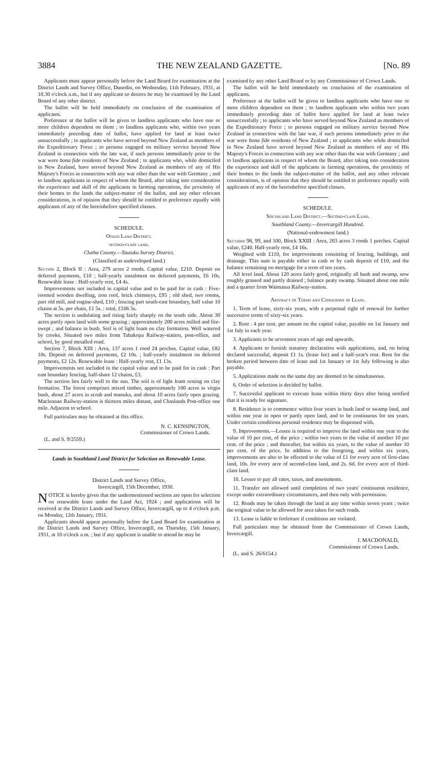3884 THE NEW ZEALAND GAZETTE. [No. 89
Applicants must appear personally before the Land Board for examination at the District Lands and Survey Office, Dunedin, on Wednesday, 11th February, 1931, at 10.30 o'clock a.m., but if any applicant so desires he may be examined by the Land Board of any other district.
The ballot will be held immediately on conclusion of the examination of applicants.
Preference at the ballot will be given to landless applicants who have one or more children dependent on them ; to landless applicants who, within two years immediately preceding date of ballot, have applied for land at least twice unsuccessfully ; to applicants who have served beyond New Zealand as members of the Expeditionary Force ; to persons engaged on military service beyond New Zealand in connection with the late war, if such persons immediately prior to the war were bona fide residents of New Zealand ; to applicants who, while domiciled in New Zealand, have served beyond New Zealand as members of any of His Majesty's Forces in connection with any war other than the war with Germany ; and to landless applicants in respect of whom the Board, after taking into consideration the experience and skill of the applicants in farming operations, the proximity of their homes to the lands the subject-matter of the ballot, and any other relevant considerations, is of opinion that they should be entitled to preference equally with applicants of any of the hereinbefore specified classes.
SCHEDULE.
Otago Land District.
second-class land.
Clutha County.—Tautuku Survey District.
(Classified as undeveloped land.)
Section 2, Block II : Area, 279 acres 2 roods. Capital value, £210. Deposit on deferred payments, £10 ; half-yearly instalment on deferred payments, £6 10s. Renewable lease : Half-yearly rent, £4 4s.
Improvements not included in capital value and to be paid for in cash : Five-roomed wooden dwelling, iron roof, brick chimneys, £95 ; old shed, two rooms, part old mill, and engine-shed, £10 ; fencing part south-east boundary, half value 10 chains at 5s. per chain, £1 5s. : total, £106 5s.
The section is undulating and rising fairly sharply on the south side. About 30 acres partly open land with some grazing ; approximately 200 acres milled and fire-swept ; and balance in bush. Soil is of light loam on clay formation. Well watered by creeks. Situated two miles from Tahakopa Railway-station, post-office, and school, by good metalled road.
Section 7, Block XIII : Area, 137 acres 1 rood 24 perches. Capital value, £82 10s. Deposit on deferred payments, £2 10s. ; half-yearly instalment on deferred payments, £2 12s. Renewable lease : Half-yearly rent, £1 13s.
Improvements not included in the capital value and to be paid for in cash : Part east boundary fencing, half-share 12 chains, £3.
The section lies fairly well to the sun. The soil is of light loam resting on clay formation. The forest comprises mixed timber, approximately 100 acres in virgin bush, about 27 acres in scrub and manuka, and about 10 acres fairly open grazing. Maclennan Railway-station is thirteen miles distant, and Chaslands Post-office one mile. Adjacent to school.
Full particulars may be obtained at this office.
N. C. KENSINGTON,
Commissioner of Crown Lands.
(L. and S. 9/2559.)
Lands in Southland Land District for Selection on Renewable Lease.
District Lands and Survey Office,
Invercargill, 15th December, 1930.
NOTICE is hereby given that the undermentioned sections are open for selection on renewable lease under the Land Act, 1924 ; and applications will be received at the District Lands and Survey Office, Invercargill, up to 4 o'clock p.m. on Monday, 12th January, 1931.
Applicants should appear personally before the Land Board for examination at the District Lands and Survey Office, Invercargill, on Thursday, 15th January, 1931, at 10 o'clock a.m. ; but if any applicant is unable to attend he may be
examined by any other Land Board or by any Commissioner of Crown Lands.
The ballot will be held immediately on conclusion of the examination of applicants.
Preference at the ballot will be given to landless applicants who have one or more children dependent on them ; to landless applicants who within two years immediately preceding date of ballot have applied for land at least twice unsuccessfully ; to applicants who have served beyond New Zealand as members of the Expeditionary Force ; to persons engaged on military service beyond New Zealand in connection with the late war, if such persons immediately prior to the war were bona fide residents of New Zealand ; to applicants who while domiciled in New Zealand have served beyond New Zealand as members of any of His Majesty's Forces in connection with any war other than the war with Germany ; and to landless applicants in respect of whom the Board, after taking into consideration the experience and skill of the applicants in farming operations, the proximity of their homes to the lands the subject-matter of the ballot, and any other relevant considerations, is of opinion that they should be entitled to preference equally with applicants of any of the hereinbefore specified classes.
SCHEDULE.
Southland Land District.—Second-class Land.
Southland County.—Invercargill Hundred.
(National-endowment land.)
Sections 98, 99, and 100, Block XXIII : Area, 203 acres 3 roods 1 perches. Capital value, £240. Half-yearly rent, £4 16s.
Weighted with £110, for improvements consisting of fencing, buildings, and drainage. This sum is payable either in cash or by cash deposit of £10, and the balance remaining on mortgage for a term of ten years.
All level land. About 120 acres fairly good, originally all bush and swamp, now roughly grassed and partly drained ; balance peaty swamp. Situated about one mile and a quarter from Waimatua Railway-station.
Abstract of Terms and Conditions of Lease.
1. Term of lease, sixty-six years, with a perpetual right of renewal for further successive terms of sixty-six years.
2. Rent : 4 per cent. per annum on the capital value, payable on 1st January and 1st July in each year.
3. Applicants to be seventeen years of age and upwards.
4. Applicants to furnish statutory declaration with applications, and, on being declared successful, deposit £1 1s. (lease fee) and a half-year's rent. Rent for the broken period between date of lease and 1st January or 1st July following is also payable.
5. Applications made on the same day are deemed to be simultaneous.
6. Order of selection is decided by ballot.
7. Successful applicant to execute lease within thirty days after being notified that it is ready for signature.
8. Residence is to commence within four years in bush land or swamp land, and within one year in open or partly open land, and to be continuous for ten years. Under certain conditions personal residence may be dispensed with.
9. Improvements.—Lessee is required to improve the land within one year to the value of 10 per cent, of the price ; within two years to the value of another 10 per cent. of the price ; and thereafter, but within six years, to the value of another 10 per cent. of the price. In addition to the foregoing, and within six years, improvements are also to be effected to the value of £1 for every acre of first-class land, 10s. for every acre of second-class land, and 2s. 6d. for every acre of third-class land.
10. Lessee to pay all rates, taxes, and assessments.
11. Transfer not allowed until completion of two years' continuous residence, except under extraordinary circumstances, and then only with permission.
12. Roads may be taken through the land at any time within seven years ; twice the original value to be allowed for area taken for such roads.
13. Lease is liable to forfeiture if conditions are violated.
Full particulars may be obtained from the Commissioner of Crown Lands, Invercargill.
J. MACDONALD,
Commissioner of Crown Lands.
(L. and S. 26/6154.)